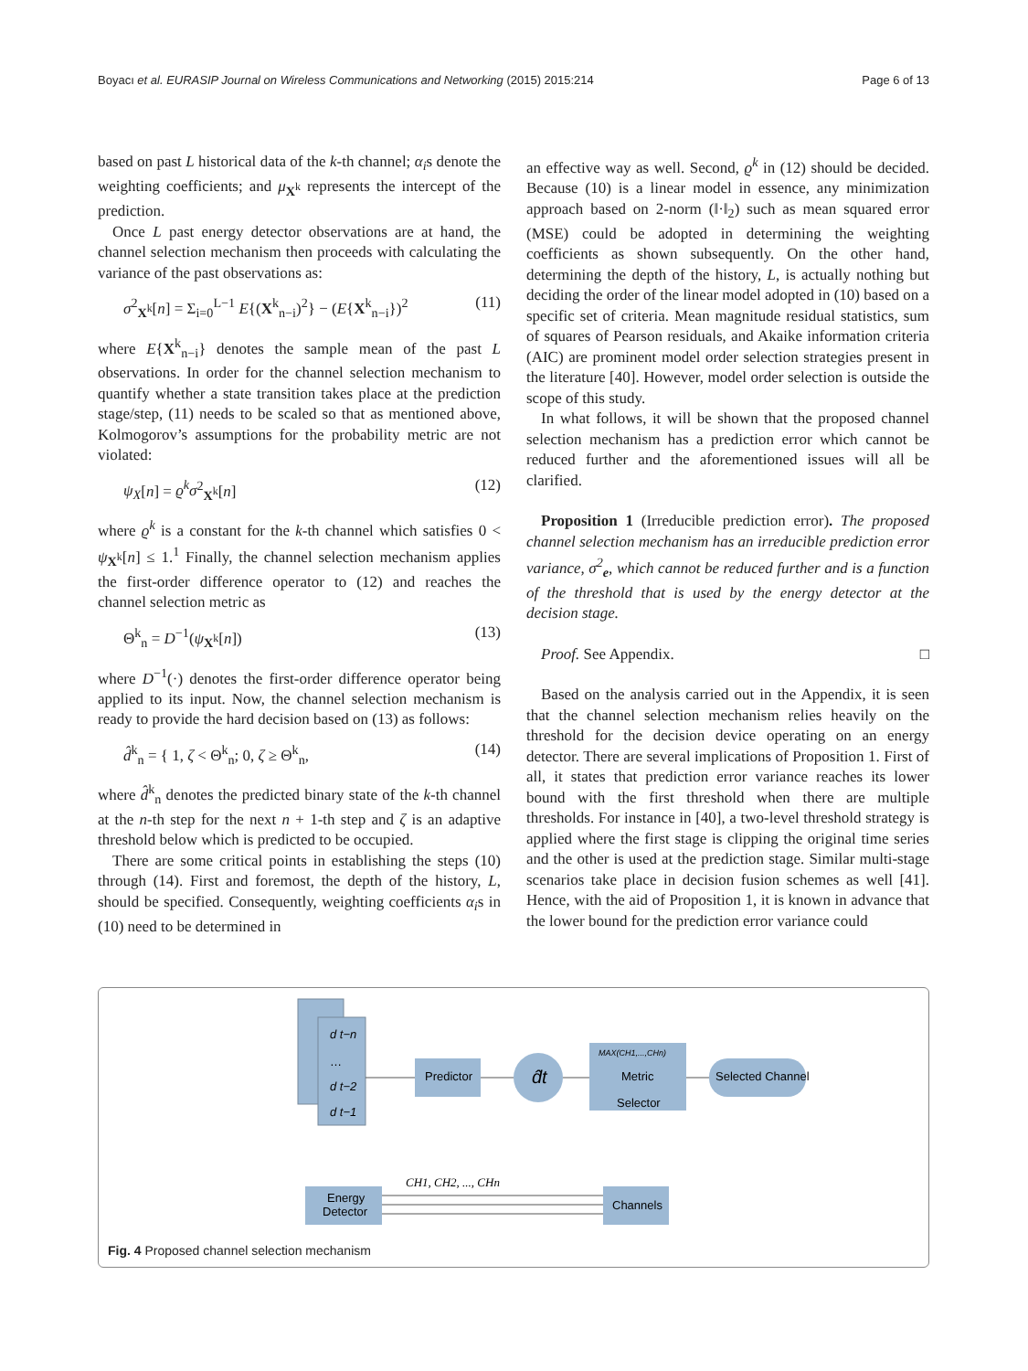Boyacı et al. EURASIP Journal on Wireless Communications and Networking (2015) 2015:214 Page 6 of 13
based on past L historical data of the k-th channel; α<sub>i</sub>s denote the weighting coefficients; and μ<sub>X<sup>k</sup></sub> represents the intercept of the prediction.
Once L past energy detector observations are at hand, the channel selection mechanism then proceeds with calculating the variance of the past observations as:
σ<sup>2</sup><sub>X<sup>k</sup></sub>[n] = Σ<sub>i=0</sub><sup>L−1</sup> E{(X<sup>k</sup><sub>n−i</sub>)<sup>2</sup>} − (E{X<sup>k</sup><sub>n−i</sub>})<sup>2</sup> (11)
where E{X<sup>k</sup><sub>n−i</sub>} denotes the sample mean of the past L observations. In order for the channel selection mechanism to quantify whether a state transition takes place at the prediction stage/step, (11) needs to be scaled so that as mentioned above, Kolmogorov’s assumptions for the probability metric are not violated:
ψ<sub>X</sub>[n] = ϱ<sup>k</sup>σ<sup>2</sup><sub>X<sup>k</sup></sub>[n] (12)
where ϱ<sup>k</sup> is a constant for the k-th channel which satisfies 0 < ψ<sub>X<sup>k</sup></sub>[n] ≤ 1.<sup>1</sup> Finally, the channel selection mechanism applies the first-order difference operator to (12) and reaches the channel selection metric as
Θ<sup>k</sup><sub>n</sub> = D<sup>−1</sup>(ψ<sub>X<sup>k</sup></sub>[n]) (13)
where D<sup>−1</sup>(·) denotes the first-order difference operator being applied to its input. Now, the channel selection mechanism is ready to provide the hard decision based on (13) as follows:
d̂<sup>k</sup><sub>n</sub> = { 1, ζ < Θ<sup>k</sup><sub>n</sub>; 0, ζ ≥ Θ<sup>k</sup><sub>n</sub>, (14)
where d̂<sup>k</sup><sub>n</sub> denotes the predicted binary state of the k-th channel at the n-th step for the next n + 1-th step and ζ is an adaptive threshold below which is predicted to be occupied.
There are some critical points in establishing the steps (10) through (14). First and foremost, the depth of the history, L, should be specified. Consequently, weighting coefficients α<sub>i</sub>s in (10) need to be determined in
an effective way as well. Second, ϱ<sup>k</sup> in (12) should be decided. Because (10) is a linear model in essence, any minimization approach based on 2-norm (‖·‖<sub>2</sub>) such as mean squared error (MSE) could be adopted in determining the weighting coefficients as shown subsequently. On the other hand, determining the depth of the history, L, is actually nothing but deciding the order of the linear model adopted in (10) based on a specific set of criteria. Mean magnitude residual statistics, sum of squares of Pearson residuals, and Akaike information criteria (AIC) are prominent model order selection strategies present in the literature [40]. However, model order selection is outside the scope of this study.
In what follows, it will be shown that the proposed channel selection mechanism has a prediction error which cannot be reduced further and the aforementioned issues will all be clarified.
Proposition 1 (Irreducible prediction error). The proposed channel selection mechanism has an irreducible prediction error variance, σ<sup>2</sup><sub>e</sub>, which cannot be reduced further and is a function of the threshold that is used by the energy detector at the decision stage.
Proof. See Appendix. □
Based on the analysis carried out in the Appendix, it is seen that the channel selection mechanism relies heavily on the threshold for the decision device operating on an energy detector. There are several implications of Proposition 1. First of all, it states that prediction error variance reaches its lower bound with the first threshold when there are multiple thresholds. For instance in [40], a two-level threshold strategy is applied where the first stage is clipping the original time series and the other is used at the prediction stage. Similar multi-stage scenarios take place in decision fusion schemes as well [41]. Hence, with the aid of Proposition 1, it is known in advance that the lower bound for the prediction error variance could
d t−n
…
d t−2
d t−1
Predictor
d̂t
MAX(CH1,...,CHn)
Metric
Selector
Selected Channel
Energy
Detector
CH1, CH2, ..., CHn
Channels
Fig. 4 Proposed channel selection mechanism